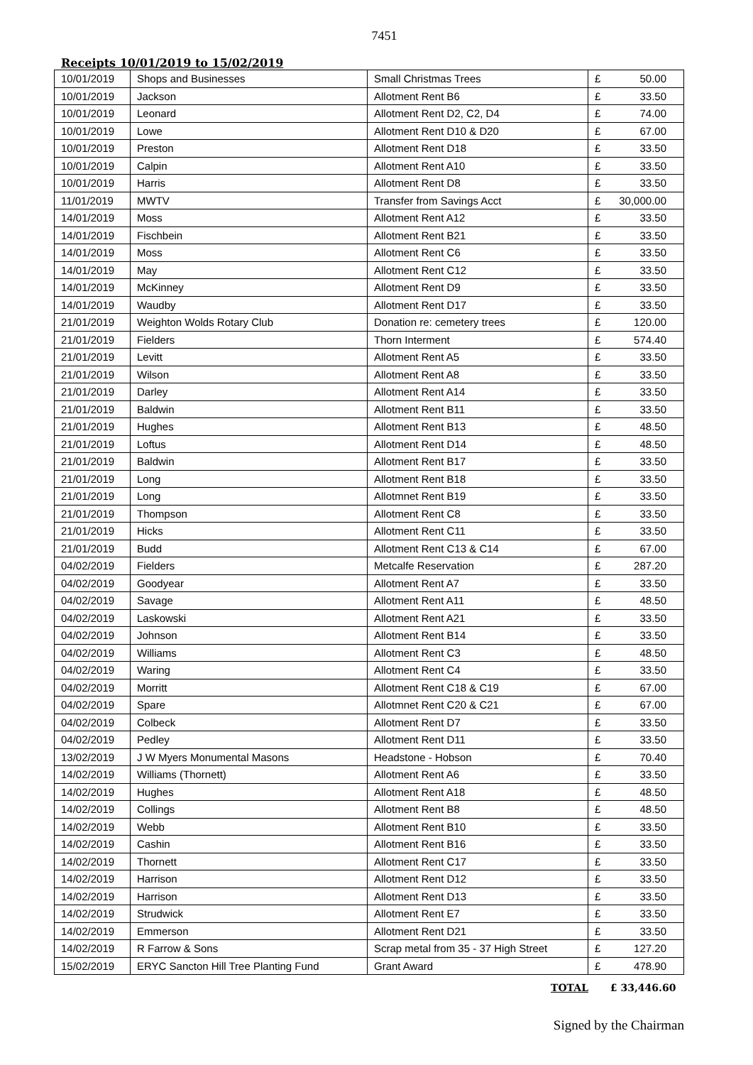7451
Receipts 10/01/2019 to 15/02/2019
| 10/01/2019 | Shops and Businesses | Small Christmas Trees | £ | 50.00 |
| 10/01/2019 | Jackson | Allotment Rent B6 | £ | 33.50 |
| 10/01/2019 | Leonard | Allotment Rent D2, C2, D4 | £ | 74.00 |
| 10/01/2019 | Lowe | Allotment Rent D10 & D20 | £ | 67.00 |
| 10/01/2019 | Preston | Allotment Rent D18 | £ | 33.50 |
| 10/01/2019 | Calpin | Allotment Rent A10 | £ | 33.50 |
| 10/01/2019 | Harris | Allotment Rent D8 | £ | 33.50 |
| 11/01/2019 | MWTV | Transfer from Savings Acct | £ | 30,000.00 |
| 14/01/2019 | Moss | Allotment Rent A12 | £ | 33.50 |
| 14/01/2019 | Fischbein | Allotment Rent B21 | £ | 33.50 |
| 14/01/2019 | Moss | Allotment Rent C6 | £ | 33.50 |
| 14/01/2019 | May | Allotment Rent C12 | £ | 33.50 |
| 14/01/2019 | McKinney | Allotment Rent D9 | £ | 33.50 |
| 14/01/2019 | Waudby | Allotment Rent D17 | £ | 33.50 |
| 21/01/2019 | Weighton Wolds Rotary Club | Donation re: cemetery trees | £ | 120.00 |
| 21/01/2019 | Fielders | Thorn Interment | £ | 574.40 |
| 21/01/2019 | Levitt | Allotment Rent A5 | £ | 33.50 |
| 21/01/2019 | Wilson | Allotment Rent A8 | £ | 33.50 |
| 21/01/2019 | Darley | Allotment Rent A14 | £ | 33.50 |
| 21/01/2019 | Baldwin | Allotment Rent B11 | £ | 33.50 |
| 21/01/2019 | Hughes | Allotment Rent B13 | £ | 48.50 |
| 21/01/2019 | Loftus | Allotment Rent D14 | £ | 48.50 |
| 21/01/2019 | Baldwin | Allotment Rent B17 | £ | 33.50 |
| 21/01/2019 | Long | Allotment Rent B18 | £ | 33.50 |
| 21/01/2019 | Long | Allotmnet Rent B19 | £ | 33.50 |
| 21/01/2019 | Thompson | Allotment Rent C8 | £ | 33.50 |
| 21/01/2019 | Hicks | Allotment Rent C11 | £ | 33.50 |
| 21/01/2019 | Budd | Allotment Rent C13 & C14 | £ | 67.00 |
| 04/02/2019 | Fielders | Metcalfe Reservation | £ | 287.20 |
| 04/02/2019 | Goodyear | Allotment Rent A7 | £ | 33.50 |
| 04/02/2019 | Savage | Allotment Rent A11 | £ | 48.50 |
| 04/02/2019 | Laskowski | Allotment Rent A21 | £ | 33.50 |
| 04/02/2019 | Johnson | Allotment Rent B14 | £ | 33.50 |
| 04/02/2019 | Williams | Allotment Rent C3 | £ | 48.50 |
| 04/02/2019 | Waring | Allotment Rent C4 | £ | 33.50 |
| 04/02/2019 | Morritt | Allotment Rent C18 & C19 | £ | 67.00 |
| 04/02/2019 | Spare | Allotmnet Rent C20 & C21 | £ | 67.00 |
| 04/02/2019 | Colbeck | Allotment Rent D7 | £ | 33.50 |
| 04/02/2019 | Pedley | Allotment Rent D11 | £ | 33.50 |
| 13/02/2019 | J W Myers Monumental Masons | Headstone - Hobson | £ | 70.40 |
| 14/02/2019 | Williams (Thornett) | Allotment Rent A6 | £ | 33.50 |
| 14/02/2019 | Hughes | Allotment Rent A18 | £ | 48.50 |
| 14/02/2019 | Collings | Allotment Rent B8 | £ | 48.50 |
| 14/02/2019 | Webb | Allotment Rent B10 | £ | 33.50 |
| 14/02/2019 | Cashin | Allotment Rent B16 | £ | 33.50 |
| 14/02/2019 | Thornett | Allotment Rent C17 | £ | 33.50 |
| 14/02/2019 | Harrison | Allotment Rent D12 | £ | 33.50 |
| 14/02/2019 | Harrison | Allotment Rent D13 | £ | 33.50 |
| 14/02/2019 | Strudwick | Allotment Rent E7 | £ | 33.50 |
| 14/02/2019 | Emmerson | Allotment Rent D21 | £ | 33.50 |
| 14/02/2019 | R Farrow & Sons | Scrap metal from 35 - 37 High Street | £ | 127.20 |
| 15/02/2019 | ERYC Sancton Hill Tree Planting Fund | Grant Award | £ | 478.90 |
TOTAL £ 33,446.60
Signed by the Chairman